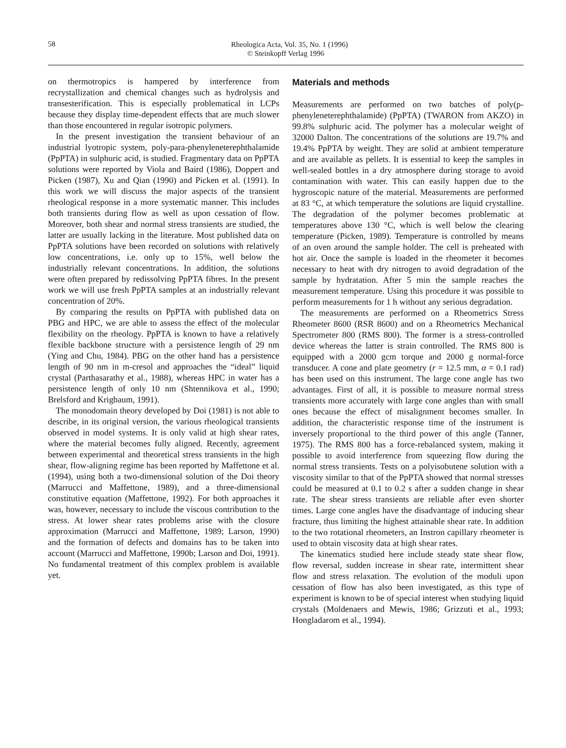58
Rheologica Acta, Vol. 35, No. 1 (1996)
© Steinkopff Verlag 1996
on thermotropics is hampered by interference from recrystallization and chemical changes such as hydrolysis and transesterification. This is especially problematical in LCPs because they display time-dependent effects that are much slower than those encountered in regular isotropic polymers.
In the present investigation the transient behaviour of an industrial lyotropic system, poly-para-phenyleneterephthalamide (PpPTA) in sulphuric acid, is studied. Fragmentary data on PpPTA solutions were reported by Viola and Baird (1986), Doppert and Picken (1987), Xu and Qian (1990) and Picken et al. (1991). In this work we will discuss the major aspects of the transient rheological response in a more systematic manner. This includes both transients during flow as well as upon cessation of flow. Moreover, both shear and normal stress transients are studied, the latter are usually lacking in the literature. Most published data on PpPTA solutions have been recorded on solutions with relatively low concentrations, i.e. only up to 15%, well below the industrially relevant concentrations. In addition, the solutions were often prepared by redissolving PpPTA fibres. In the present work we will use fresh PpPTA samples at an industrially relevant concentration of 20%.
By comparing the results on PpPTA with published data on PBG and HPC, we are able to assess the effect of the molecular flexibility on the rheology. PpPTA is known to have a relatively flexible backbone structure with a persistence length of 29 nm (Ying and Chu, 1984). PBG on the other hand has a persistence length of 90 nm in m-cresol and approaches the “ideal” liquid crystal (Parthasarathy et al., 1988), whereas HPC in water has a persistence length of only 10 nm (Shtennikova et al., 1990; Brelsford and Krigbaum, 1991).
The monodomain theory developed by Doi (1981) is not able to describe, in its original version, the various rheological transients observed in model systems. It is only valid at high shear rates, where the material becomes fully aligned. Recently, agreement between experimental and theoretical stress transients in the high shear, flow-aligning regime has been reported by Maffettone et al. (1994), using both a two-dimensional solution of the Doi theory (Marrucci and Maffettone, 1989), and a three-dimensional constitutive equation (Maffettone, 1992). For both approaches it was, however, necessary to include the viscous contribution to the stress. At lower shear rates problems arise with the closure approximation (Marrucci and Maffettone, 1989; Larson, 1990) and the formation of defects and domains has to be taken into account (Marrucci and Maffettone, 1990b; Larson and Doi, 1991). No fundamental treatment of this complex problem is available yet.
Materials and methods
Measurements are performed on two batches of poly(p-phenyleneterephthalamide) (PpPTA) (TWARON from AKZO) in 99.8% sulphuric acid. The polymer has a molecular weight of 32000 Dalton. The concentrations of the solutions are 19.7% and 19.4% PpPTA by weight. They are solid at ambient temperature and are available as pellets. It is essential to keep the samples in well-sealed bottles in a dry atmosphere during storage to avoid contamination with water. This can easily happen due to the hygroscopic nature of the material. Measurements are performed at 83 °C, at which temperature the solutions are liquid crystalline. The degradation of the polymer becomes problematic at temperatures above 130 °C, which is well below the clearing temperature (Picken, 1989). Temperature is controlled by means of an oven around the sample holder. The cell is preheated with hot air. Once the sample is loaded in the rheometer it becomes necessary to heat with dry nitrogen to avoid degradation of the sample by hydratation. After 5 min the sample reaches the measurement temperature. Using this procedure it was possible to perform measurements for 1 h without any serious degradation.
The measurements are performed on a Rheometrics Stress Rheometer 8600 (RSR 8600) and on a Rheometrics Mechanical Spectrometer 800 (RMS 800). The former is a stress-controlled device whereas the latter is strain controlled. The RMS 800 is equipped with a 2000 gcm torque and 2000 g normal-force transducer. A cone and plate geometry (r = 12.5 mm, α = 0.1 rad) has been used on this instrument. The large cone angle has two advantages. First of all, it is possible to measure normal stress transients more accurately with large cone angles than with small ones because the effect of misalignment becomes smaller. In addition, the characteristic response time of the instrument is inversely proportional to the third power of this angle (Tanner, 1975). The RMS 800 has a force-rebalanced system, making it possible to avoid interference from squeezing flow during the normal stress transients. Tests on a polyisobutene solution with a viscosity similar to that of the PpPTA showed that normal stresses could be measured at 0.1 to 0.2 s after a sudden change in shear rate. The shear stress transients are reliable after even shorter times. Large cone angles have the disadvantage of inducing shear fracture, thus limiting the highest attainable shear rate. In addition to the two rotational rheometers, an Instron capillary rheometer is used to obtain viscosity data at high shear rates.
The kinematics studied here include steady state shear flow, flow reversal, sudden increase in shear rate, intermittent shear flow and stress relaxation. The evolution of the moduli upon cessation of flow has also been investigated, as this type of experiment is known to be of special interest when studying liquid crystals (Moldenaers and Mewis, 1986; Grizzuti et al., 1993; Hongladarom et al., 1994).